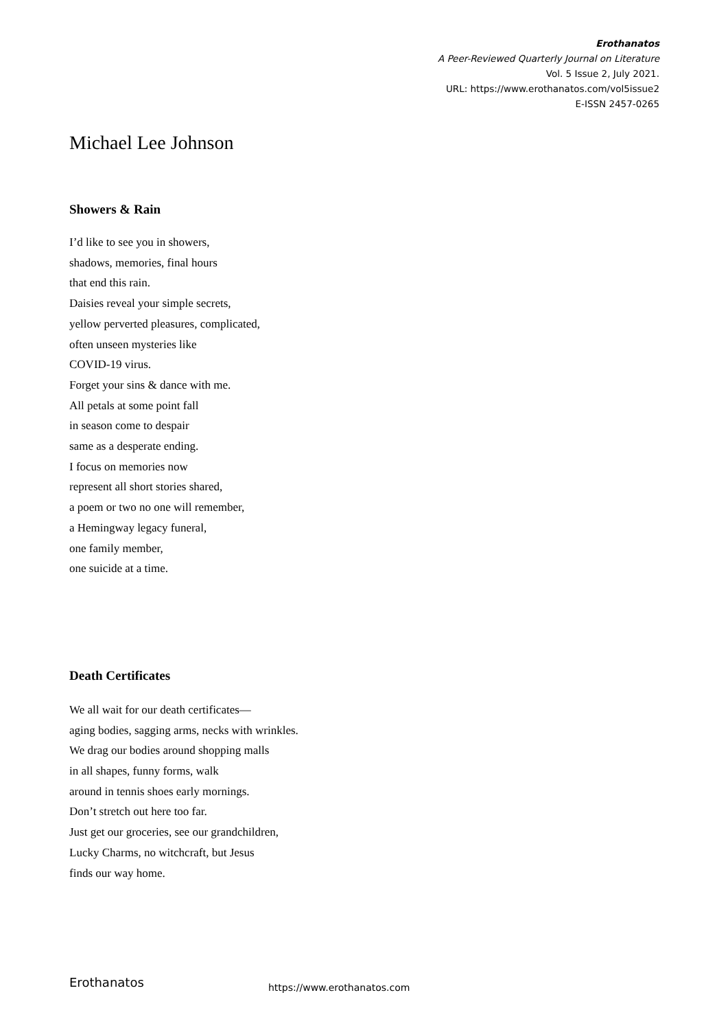Erothanatos
A Peer-Reviewed Quarterly Journal on Literature
Vol. 5 Issue 2, July 2021.
URL: https://www.erothanatos.com/vol5issue2
E-ISSN 2457-0265
Michael Lee Johnson
Showers & Rain
I’d like to see you in showers,
shadows, memories, final hours
that end this rain.
Daisies reveal your simple secrets,
yellow perverted pleasures, complicated,
often unseen mysteries like
COVID-19 virus.
Forget your sins & dance with me.
All petals at some point fall
in season come to despair
same as a desperate ending.
I focus on memories now
represent all short stories shared,
a poem or two no one will remember,
a Hemingway legacy funeral,
one family member,
one suicide at a time.
Death Certificates
We all wait for our death certificates—
aging bodies, sagging arms, necks with wrinkles.
We drag our bodies around shopping malls
in all shapes, funny forms, walk
around in tennis shoes early mornings.
Don’t stretch out here too far.
Just get our groceries, see our grandchildren,
Lucky Charms, no witchcraft, but Jesus
finds our way home.
Erothanatos https://www.erothanatos.com